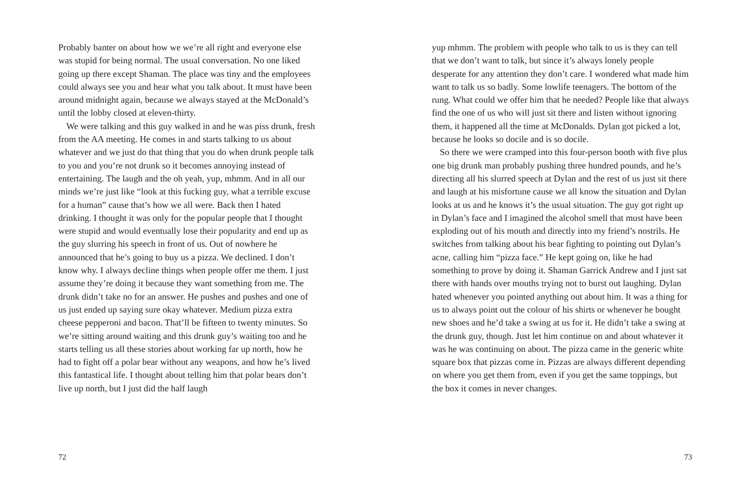Probably banter on about how we we’re all right and everyone else was stupid for being normal. The usual conversation. No one liked going up there except Shaman. The place was tiny and the employees could always see you and hear what you talk about. It must have been around midnight again, because we always stayed at the McDonald’s until the lobby closed at eleven-thirty.
We were talking and this guy walked in and he was piss drunk, fresh from the AA meeting. He comes in and starts talking to us about whatever and we just do that thing that you do when drunk people talk to you and you’re not drunk so it becomes annoying instead of entertaining. The laugh and the oh yeah, yup, mhmm. And in all our minds we’re just like “look at this fucking guy, what a terrible excuse for a human” cause that’s how we all were. Back then I hated drinking. I thought it was only for the popular people that I thought were stupid and would eventually lose their popularity and end up as the guy slurring his speech in front of us. Out of nowhere he announced that he’s going to buy us a pizza. We declined. I don’t know why. I always decline things when people offer me them. I just assume they’re doing it because they want something from me. The drunk didn’t take no for an answer. He pushes and pushes and one of us just ended up saying sure okay whatever. Medium pizza extra cheese pepperoni and bacon. That’ll be fifteen to twenty minutes. So we’re sitting around waiting and this drunk guy’s waiting too and he starts telling us all these stories about working far up north, how he had to fight off a polar bear without any weapons, and how he’s lived this fantastical life. I thought about telling him that polar bears don’t live up north, but I just did the half laugh
72
yup mhmm. The problem with people who talk to us is they can tell that we don’t want to talk, but since it’s always lonely people desperate for any attention they don’t care. I wondered what made him want to talk us so badly. Some lowlife teenagers. The bottom of the rung. What could we offer him that he needed? People like that always find the one of us who will just sit there and listen without ignoring them, it happened all the time at McDonalds. Dylan got picked a lot, because he looks so docile and is so docile.
So there we were cramped into this four-person booth with five plus one big drunk man probably pushing three hundred pounds, and he’s directing all his slurred speech at Dylan and the rest of us just sit there and laugh at his misfortune cause we all know the situation and Dylan looks at us and he knows it’s the usual situation. The guy got right up in Dylan’s face and I imagined the alcohol smell that must have been exploding out of his mouth and directly into my friend’s nostrils. He switches from talking about his bear fighting to pointing out Dylan’s acne, calling him “pizza face.” He kept going on, like he had something to prove by doing it. Shaman Garrick Andrew and I just sat there with hands over mouths trying not to burst out laughing. Dylan hated whenever you pointed anything out about him. It was a thing for us to always point out the colour of his shirts or whenever he bought new shoes and he’d take a swing at us for it. He didn’t take a swing at the drunk guy, though. Just let him continue on and about whatever it was he was continuing on about. The pizza came in the generic white square box that pizzas come in. Pizzas are always different depending on where you get them from, even if you get the same toppings, but the box it comes in never changes.
73